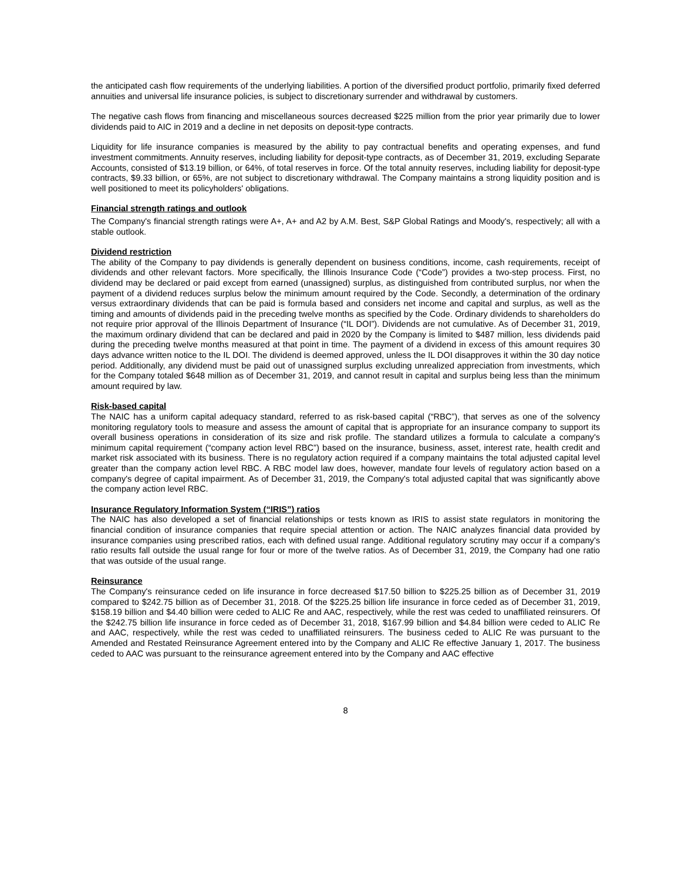the anticipated cash flow requirements of the underlying liabilities. A portion of the diversified product portfolio, primarily fixed deferred annuities and universal life insurance policies, is subject to discretionary surrender and withdrawal by customers.
The negative cash flows from financing and miscellaneous sources decreased $225 million from the prior year primarily due to lower dividends paid to AIC in 2019 and a decline in net deposits on deposit-type contracts.
Liquidity for life insurance companies is measured by the ability to pay contractual benefits and operating expenses, and fund investment commitments. Annuity reserves, including liability for deposit-type contracts, as of December 31, 2019, excluding Separate Accounts, consisted of $13.19 billion, or 64%, of total reserves in force. Of the total annuity reserves, including liability for deposit-type contracts, $9.33 billion, or 65%, are not subject to discretionary withdrawal. The Company maintains a strong liquidity position and is well positioned to meet its policyholders' obligations.
Financial strength ratings and outlook
The Company's financial strength ratings were A+, A+ and A2 by A.M. Best, S&P Global Ratings and Moody's, respectively; all with a stable outlook.
Dividend restriction
The ability of the Company to pay dividends is generally dependent on business conditions, income, cash requirements, receipt of dividends and other relevant factors. More specifically, the Illinois Insurance Code (“Code”) provides a two-step process. First, no dividend may be declared or paid except from earned (unassigned) surplus, as distinguished from contributed surplus, nor when the payment of a dividend reduces surplus below the minimum amount required by the Code. Secondly, a determination of the ordinary versus extraordinary dividends that can be paid is formula based and considers net income and capital and surplus, as well as the timing and amounts of dividends paid in the preceding twelve months as specified by the Code. Ordinary dividends to shareholders do not require prior approval of the Illinois Department of Insurance (“IL DOI”). Dividends are not cumulative. As of December 31, 2019, the maximum ordinary dividend that can be declared and paid in 2020 by the Company is limited to $487 million, less dividends paid during the preceding twelve months measured at that point in time. The payment of a dividend in excess of this amount requires 30 days advance written notice to the IL DOI. The dividend is deemed approved, unless the IL DOI disapproves it within the 30 day notice period. Additionally, any dividend must be paid out of unassigned surplus excluding unrealized appreciation from investments, which for the Company totaled $648 million as of December 31, 2019, and cannot result in capital and surplus being less than the minimum amount required by law.
Risk-based capital
The NAIC has a uniform capital adequacy standard, referred to as risk-based capital (“RBC”), that serves as one of the solvency monitoring regulatory tools to measure and assess the amount of capital that is appropriate for an insurance company to support its overall business operations in consideration of its size and risk profile. The standard utilizes a formula to calculate a company's minimum capital requirement (“company action level RBC”) based on the insurance, business, asset, interest rate, health credit and market risk associated with its business. There is no regulatory action required if a company maintains the total adjusted capital level greater than the company action level RBC. A RBC model law does, however, mandate four levels of regulatory action based on a company's degree of capital impairment. As of December 31, 2019, the Company's total adjusted capital that was significantly above the company action level RBC.
Insurance Regulatory Information System (“IRIS”) ratios
The NAIC has also developed a set of financial relationships or tests known as IRIS to assist state regulators in monitoring the financial condition of insurance companies that require special attention or action. The NAIC analyzes financial data provided by insurance companies using prescribed ratios, each with defined usual range. Additional regulatory scrutiny may occur if a company's ratio results fall outside the usual range for four or more of the twelve ratios. As of December 31, 2019, the Company had one ratio that was outside of the usual range.
Reinsurance
The Company's reinsurance ceded on life insurance in force decreased $17.50 billion to $225.25 billion as of December 31, 2019 compared to $242.75 billion as of December 31, 2018. Of the $225.25 billion life insurance in force ceded as of December 31, 2019, $158.19 billion and $4.40 billion were ceded to ALIC Re and AAC, respectively, while the rest was ceded to unaffiliated reinsurers. Of the $242.75 billion life insurance in force ceded as of December 31, 2018, $167.99 billion and $4.84 billion were ceded to ALIC Re and AAC, respectively, while the rest was ceded to unaffiliated reinsurers. The business ceded to ALIC Re was pursuant to the Amended and Restated Reinsurance Agreement entered into by the Company and ALIC Re effective January 1, 2017. The business ceded to AAC was pursuant to the reinsurance agreement entered into by the Company and AAC effective
8